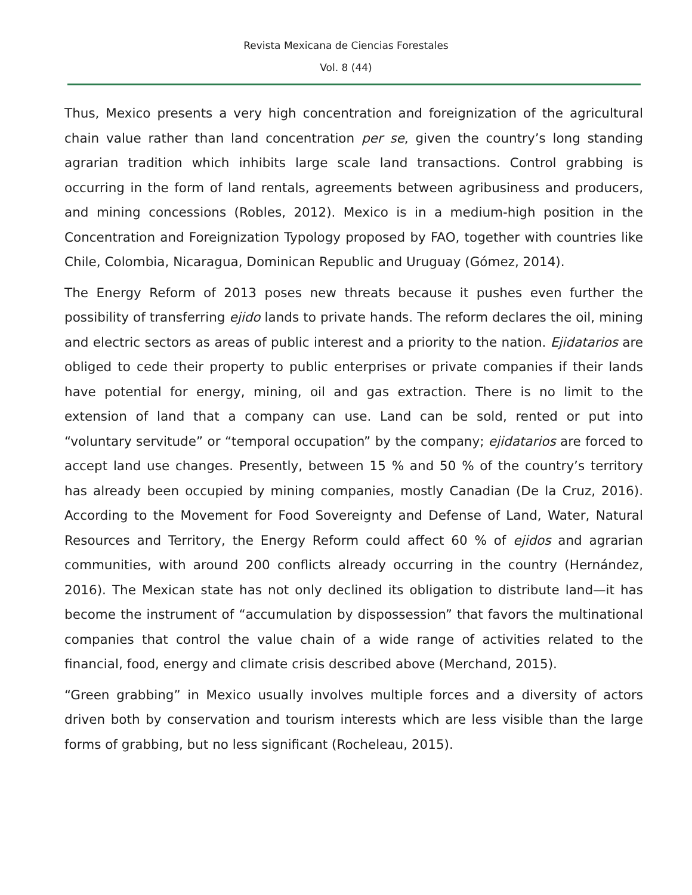Revista Mexicana de Ciencias Forestales
Vol. 8 (44)
Thus, Mexico presents a very high concentration and foreignization of the agricultural chain value rather than land concentration per se, given the country’s long standing agrarian tradition which inhibits large scale land transactions. Control grabbing is occurring in the form of land rentals, agreements between agribusiness and producers, and mining concessions (Robles, 2012). Mexico is in a medium-high position in the Concentration and Foreignization Typology proposed by FAO, together with countries like Chile, Colombia, Nicaragua, Dominican Republic and Uruguay (Gómez, 2014).
The Energy Reform of 2013 poses new threats because it pushes even further the possibility of transferring ejido lands to private hands. The reform declares the oil, mining and electric sectors as areas of public interest and a priority to the nation. Ejidatarios are obliged to cede their property to public enterprises or private companies if their lands have potential for energy, mining, oil and gas extraction. There is no limit to the extension of land that a company can use. Land can be sold, rented or put into “voluntary servitude” or “temporal occupation” by the company; ejidatarios are forced to accept land use changes. Presently, between 15 % and 50 % of the country’s territory has already been occupied by mining companies, mostly Canadian (De la Cruz, 2016). According to the Movement for Food Sovereignty and Defense of Land, Water, Natural Resources and Territory, the Energy Reform could affect 60 % of ejidos and agrarian communities, with around 200 conflicts already occurring in the country (Hernández, 2016). The Mexican state has not only declined its obligation to distribute land—it has become the instrument of “accumulation by dispossession” that favors the multinational companies that control the value chain of a wide range of activities related to the financial, food, energy and climate crisis described above (Merchand, 2015).
“Green grabbing” in Mexico usually involves multiple forces and a diversity of actors driven both by conservation and tourism interests which are less visible than the large forms of grabbing, but no less significant (Rocheleau, 2015).